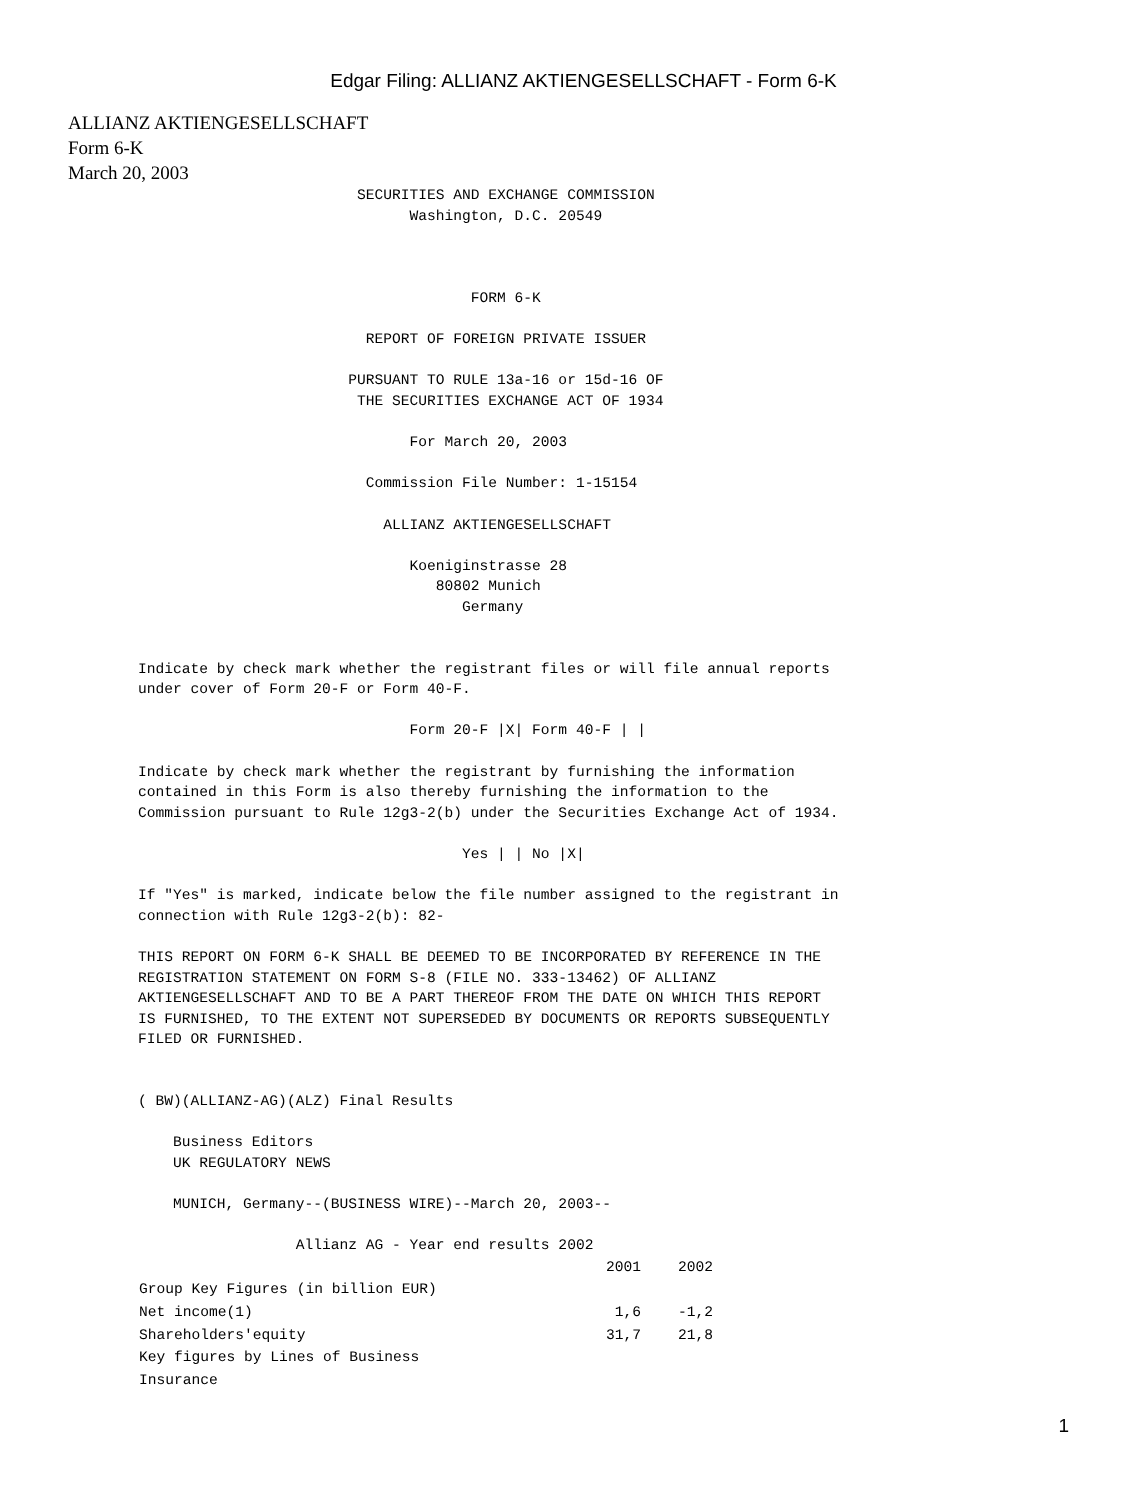Edgar Filing: ALLIANZ AKTIENGESELLSCHAFT - Form 6-K
ALLIANZ AKTIENGESELLSCHAFT
Form 6-K
March 20, 2003
                         SECURITIES AND EXCHANGE COMMISSION
                               Washington, D.C. 20549



                                      FORM 6-K

                          REPORT OF FOREIGN PRIVATE ISSUER

                        PURSUANT TO RULE 13a-16 or 15d-16 OF
                         THE SECURITIES EXCHANGE ACT OF 1934

                               For March 20, 2003

                          Commission File Number: 1-15154

                            ALLIANZ AKTIENGESELLSCHAFT

                               Koeniginstrasse 28
                                  80802 Munich
                                     Germany


Indicate by check mark whether the registrant files or will file annual reports
under cover of Form 20-F or Form 40-F.

                               Form 20-F |X| Form 40-F | |

Indicate by check mark whether the registrant by furnishing the information
contained in this Form is also thereby furnishing the information to the
Commission pursuant to Rule 12g3-2(b) under the Securities Exchange Act of 1934.

                                     Yes | | No |X|

If "Yes" is marked, indicate below the file number assigned to the registrant in
connection with Rule 12g3-2(b): 82-

THIS REPORT ON FORM 6-K SHALL BE DEEMED TO BE INCORPORATED BY REFERENCE IN THE
REGISTRATION STATEMENT ON FORM S-8 (FILE NO. 333-13462) OF ALLIANZ
AKTIENGESELLSCHAFT AND TO BE A PART THEREOF FROM THE DATE ON WHICH THIS REPORT
IS FURNISHED, TO THE EXTENT NOT SUPERSEDED BY DOCUMENTS OR REPORTS SUBSEQUENTLY
FILED OR FURNISHED.


( BW)(ALLIANZ-AG)(ALZ) Final Results

    Business Editors
    UK REGULATORY NEWS

    MUNICH, Germany--(BUSINESS WIRE)--March 20, 2003--

                  Allianz AG - Year end results 2002

| | 2001 | 2002 |
| --- | --- | --- |
| Group Key Figures (in billion EUR) | | |
| Net income(1) | 1,6 | -1,2 |
| Shareholders'equity | 31,7 | 21,8 |
| Key figures by Lines of Business | | |
| Insurance | | |
1